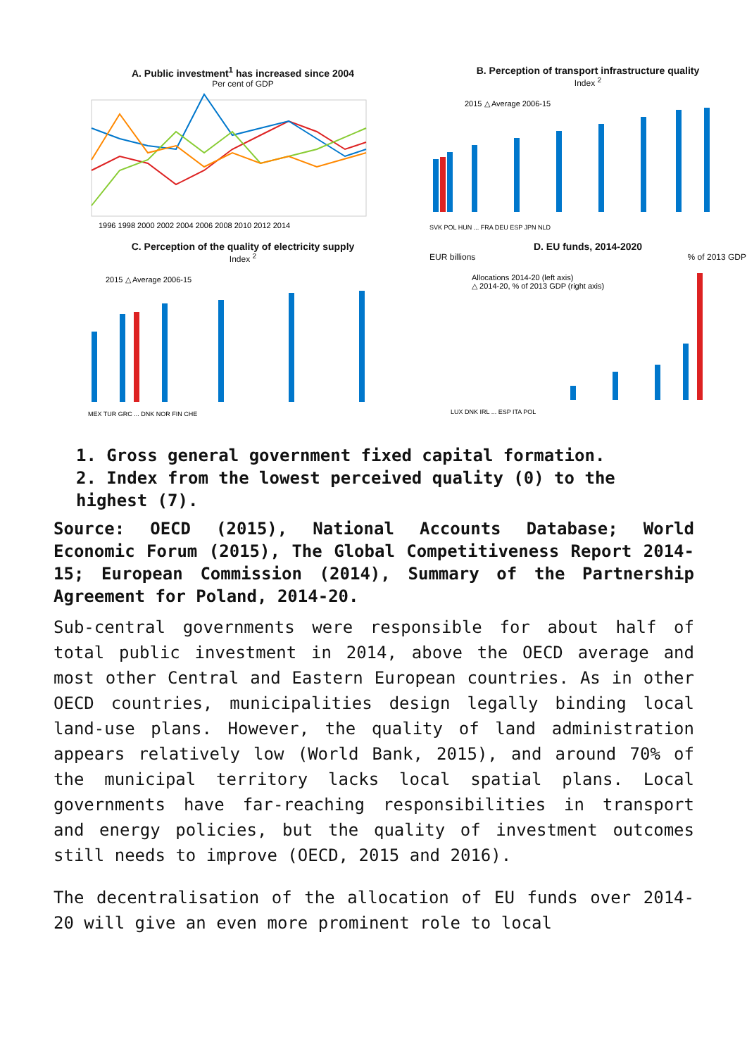A. Public investment<sup>1</sup> has increased since 2004
Per cent of GDP
1996 1998 2000 2002 2004 2006 2008 2010 2012 2014
B. Perception of transport infrastructure quality
Index <sup>2</sup>
2015 △ Average 2006-15
SVK POL HUN ... FRA DEU ESP JPN NLD
C. Perception of the quality of electricity supply
Index <sup>2</sup>
2015 △ Average 2006-15
MEX TUR GRC ... DNK NOR FIN CHE
D. EU funds, 2014-2020
EUR billions% of 2013 GDP
Allocations 2014-20 (left axis)
△ 2014-20, % of 2013 GDP (right axis)
LUX DNK IRL ... ESP ITA POL
1. Gross general government fixed capital formation.
2. Index from the lowest perceived quality (0) to the highest (7).
Source: OECD (2015), National Accounts Database; World Economic Forum (2015), The Global Competitiveness Report 2014-15; European Commission (2014), Summary of the Partnership Agreement for Poland, 2014-20.
Sub-central governments were responsible for about half of total public investment in 2014, above the OECD average and most other Central and Eastern European countries. As in other OECD countries, municipalities design legally binding local land-use plans. However, the quality of land administration appears relatively low (World Bank, 2015), and around 70% of the municipal territory lacks local spatial plans. Local governments have far-reaching responsibilities in transport and energy policies, but the quality of investment outcomes still needs to improve (OECD, 2015 and 2016).
The decentralisation of the allocation of EU funds over 2014-20 will give an even more prominent role to local